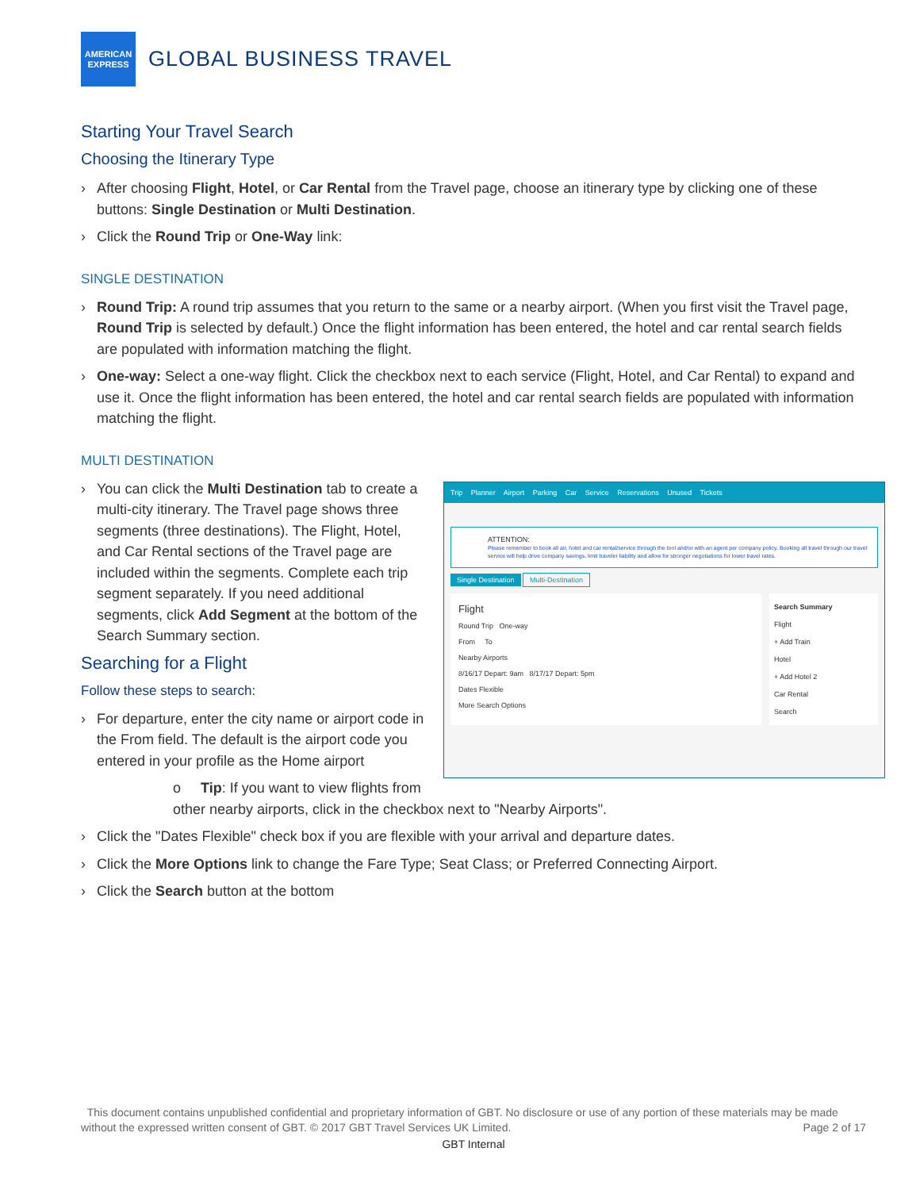AMERICAN
EXPRESS
GLOBAL BUSINESS TRAVEL
Starting Your Travel Search
Choosing the Itinerary Type
After choosing Flight, Hotel, or Car Rental from the Travel page, choose an itinerary type by clicking one of these buttons: Single Destination or Multi Destination.
Click the Round Trip or One-Way link:
SINGLE DESTINATION
Round Trip: A round trip assumes that you return to the same or a nearby airport. (When you first visit the Travel page, Round Trip is selected by default.) Once the flight information has been entered, the hotel and car rental search fields are populated with information matching the flight.
One-way: Select a one-way flight. Click the checkbox next to each service (Flight, Hotel, and Car Rental) to expand and use it. Once the flight information has been entered, the hotel and car rental search fields are populated with information matching the flight.
MULTI DESTINATION
Trip Planner Airport Parking Car Service Reservations Unused Tickets
ATTENTION:
Please remember to book all air, hotel and car rental/service through the tool and/or with an agent per company policy. Booking all travel through our travel service will help drive company savings, limit traveler liability and allow for stronger negotiations for lower travel rates.
Single Destination Multi-Destination
Flight
Round Trip One-way
From To
Nearby Airports
8/16/17 Depart: 9am 8/17/17 Depart: 5pm
Dates Flexible
More Search Options
Search Summary
Flight
+ Add Train
Hotel
+ Add Hotel 2
Car Rental
Search
You can click the Multi Destination tab to create a multi-city itinerary. The Travel page shows three segments (three destinations). The Flight, Hotel, and Car Rental sections of the Travel page are included within the segments. Complete each trip segment separately. If you need additional segments, click Add Segment at the bottom of the Search Summary section.
Searching for a Flight
Follow these steps to search:
For departure, enter the city name or airport code in the From field. The default is the airport code you entered in your profile as the Home airport
o Tip: If you want to view flights from other nearby airports, click in the checkbox next to "Nearby Airports".
Click the "Dates Flexible" check box if you are flexible with your arrival and departure dates.
Click the More Options link to change the Fare Type; Seat Class; or Preferred Connecting Airport.
Click the Search button at the bottom
This document contains unpublished confidential and proprietary information of GBT. No disclosure or use of any portion of these materials may be made without the expressed written consent of GBT. © 2017 GBT Travel Services UK Limited. Page 2 of 17
GBT Internal